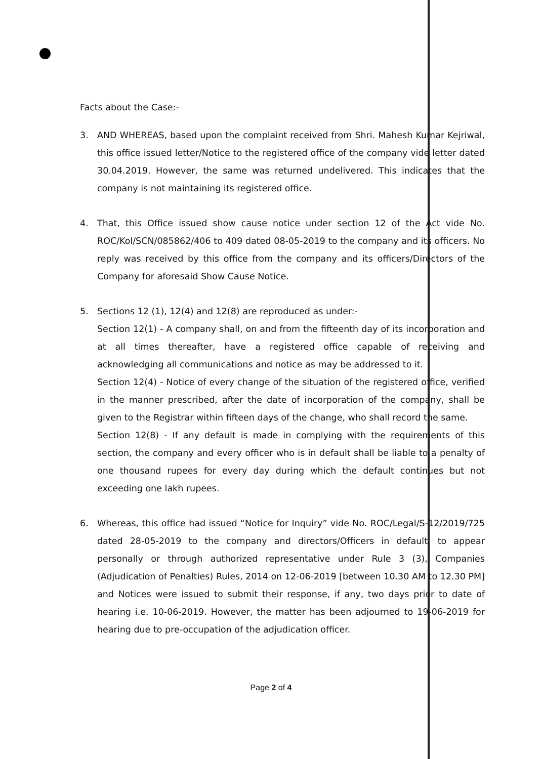Facts about the Case:-
3. AND WHEREAS, based upon the complaint received from Shri. Mahesh Kumar Kejriwal, this office issued letter/Notice to the registered office of the company vide letter dated 30.04.2019. However, the same was returned undelivered. This indicates that the company is not maintaining its registered office.
4. That, this Office issued show cause notice under section 12 of the Act vide No. ROC/Kol/SCN/085862/406 to 409 dated 08-05-2019 to the company and its officers. No reply was received by this office from the company and its officers/Directors of the Company for aforesaid Show Cause Notice.
5. Sections 12 (1), 12(4) and 12(8) are reproduced as under:-
Section 12(1) - A company shall, on and from the fifteenth day of its incorporation and at all times thereafter, have a registered office capable of receiving and acknowledging all communications and notice as may be addressed to it.
Section 12(4) - Notice of every change of the situation of the registered office, verified in the manner prescribed, after the date of incorporation of the company, shall be given to the Registrar within fifteen days of the change, who shall record the same.
Section 12(8) - If any default is made in complying with the requirements of this section, the company and every officer who is in default shall be liable to a penalty of one thousand rupees for every day during which the default continues but not exceeding one lakh rupees.
6. Whereas, this office had issued “Notice for Inquiry” vide No. ROC/Legal/S-12/2019/725 dated 28-05-2019 to the company and directors/Officers in default, to appear personally or through authorized representative under Rule 3 (3), Companies (Adjudication of Penalties) Rules, 2014 on 12-06-2019 [between 10.30 AM to 12.30 PM] and Notices were issued to submit their response, if any, two days prior to date of hearing i.e. 10-06-2019. However, the matter has been adjourned to 19-06-2019 for hearing due to pre-occupation of the adjudication officer.
Page 2 of 4